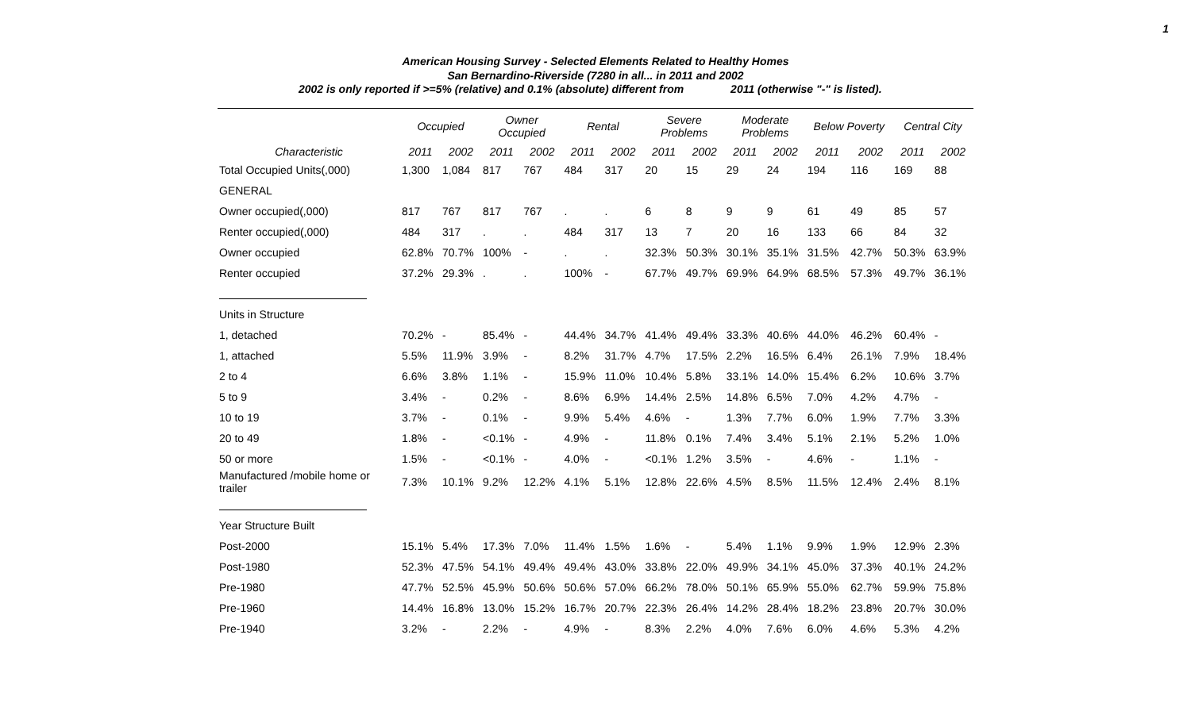1
American Housing Survey - Selected Elements Related to Healthy Homes
San Bernardino-Riverside (7280 in all... in 2011 and 2002
2002 is only reported if >=5% (relative) and 0.1% (absolute) different from 2011 (otherwise "-" is listed).
| | Occupied | | Owner Occupied | | Rental | | Severe Problems | | Moderate Problems | | Below Poverty | | Central City | |
| --- | --- | --- | --- | --- | --- | --- | --- | --- | --- | --- | --- | --- | --- | --- |
| Characteristic | 2011 | 2002 | 2011 | 2002 | 2011 | 2002 | 2011 | 2002 | 2011 | 2002 | 2011 | 2002 | 2011 | 2002 |
| Total Occupied Units(,000) | 1,300 | 1,084 | 817 | 767 | 484 | 317 | 20 | 15 | 29 | 24 | 194 | 116 | 169 | 88 |
| GENERAL | | | | | | | | | | | | | | |
| Owner occupied(,000) | 817 | 767 | 817 | 767 | . | . | 6 | 8 | 9 | 9 | 61 | 49 | 85 | 57 |
| Renter occupied(,000) | 484 | 317 | . | . | 484 | 317 | 13 | 7 | 20 | 16 | 133 | 66 | 84 | 32 |
| Owner occupied | 62.8% | 70.7% | 100% | - | . | . | 32.3% | 50.3% | 30.1% | 35.1% | 31.5% | 42.7% | 50.3% | 63.9% |
| Renter occupied | 37.2% | 29.3% | . | . | 100% | - | 67.7% | 49.7% | 69.9% | 64.9% | 68.5% | 57.3% | 49.7% | 36.1% |
| Units in Structure | | | | | | | | | | | | | | |
| 1, detached | 70.2% | - | 85.4% | - | 44.4% | 34.7% | 41.4% | 49.4% | 33.3% | 40.6% | 44.0% | 46.2% | 60.4% | - |
| 1, attached | 5.5% | 11.9% | 3.9% | - | 8.2% | 31.7% | 4.7% | 17.5% | 2.2% | 16.5% | 6.4% | 26.1% | 7.9% | 18.4% |
| 2 to 4 | 6.6% | 3.8% | 1.1% | - | 15.9% | 11.0% | 10.4% | 5.8% | 33.1% | 14.0% | 15.4% | 6.2% | 10.6% | 3.7% |
| 5 to 9 | 3.4% | - | 0.2% | - | 8.6% | 6.9% | 14.4% | 2.5% | 14.8% | 6.5% | 7.0% | 4.2% | 4.7% | - |
| 10 to 19 | 3.7% | - | 0.1% | - | 9.9% | 5.4% | 4.6% | - | 1.3% | 7.7% | 6.0% | 1.9% | 7.7% | 3.3% |
| 20 to 49 | 1.8% | - | <0.1% | - | 4.9% | - | 11.8% | 0.1% | 7.4% | 3.4% | 5.1% | 2.1% | 5.2% | 1.0% |
| 50 or more | 1.5% | - | <0.1% | - | 4.0% | - | <0.1% | 1.2% | 3.5% | - | 4.6% | - | 1.1% | - |
| Manufactured /mobile home or trailer | 7.3% | 10.1% | 9.2% | 12.2% | 4.1% | 5.1% | 12.8% | 22.6% | 4.5% | 8.5% | 11.5% | 12.4% | 2.4% | 8.1% |
| Year Structure Built | | | | | | | | | | | | | | |
| Post-2000 | 15.1% | 5.4% | 17.3% | 7.0% | 11.4% | 1.5% | 1.6% | - | 5.4% | 1.1% | 9.9% | 1.9% | 12.9% | 2.3% |
| Post-1980 | 52.3% | 47.5% | 54.1% | 49.4% | 49.4% | 43.0% | 33.8% | 22.0% | 49.9% | 34.1% | 45.0% | 37.3% | 40.1% | 24.2% |
| Pre-1980 | 47.7% | 52.5% | 45.9% | 50.6% | 50.6% | 57.0% | 66.2% | 78.0% | 50.1% | 65.9% | 55.0% | 62.7% | 59.9% | 75.8% |
| Pre-1960 | 14.4% | 16.8% | 13.0% | 15.2% | 16.7% | 20.7% | 22.3% | 26.4% | 14.2% | 28.4% | 18.2% | 23.8% | 20.7% | 30.0% |
| Pre-1940 | 3.2% | - | 2.2% | - | 4.9% | - | 8.3% | 2.2% | 4.0% | 7.6% | 6.0% | 4.6% | 5.3% | 4.2% |